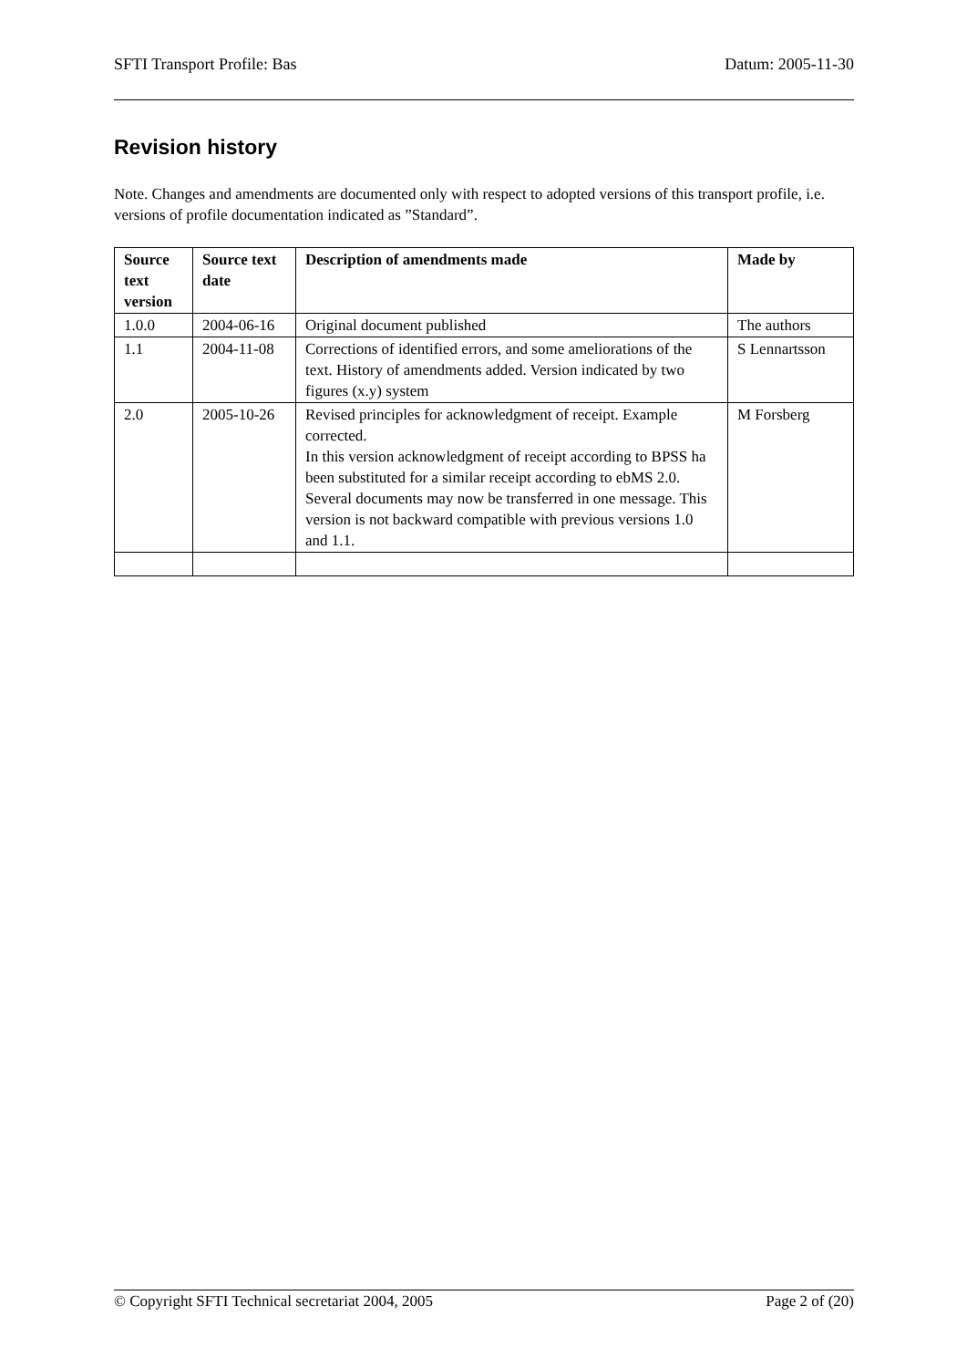SFTI Transport Profile: Bas Datum: 2005-11-30
Revision history
Note. Changes and amendments are documented only with respect to adopted versions of this transport profile, i.e. versions of profile documentation indicated as ”Standard”.
| Source text version | Source text date | Description of amendments made | Made by |
| --- | --- | --- | --- |
| 1.0.0 | 2004-06-16 | Original document published | The authors |
| 1.1 | 2004-11-08 | Corrections of identified errors, and some ameliorations of the text. History of amendments added. Version indicated by two figures (x.y) system | S Lennartsson |
| 2.0 | 2005-10-26 | Revised principles for acknowledgment of receipt. Example corrected. In this version acknowledgment of receipt according to BPSS ha been substituted for a similar receipt according to ebMS 2.0. Several documents may now be transferred in one message. This version is not backward compatible with previous versions 1.0 and 1.1. | M Forsberg |
© Copyright SFTI Technical secretariat 2004, 2005 Page 2 of (20)